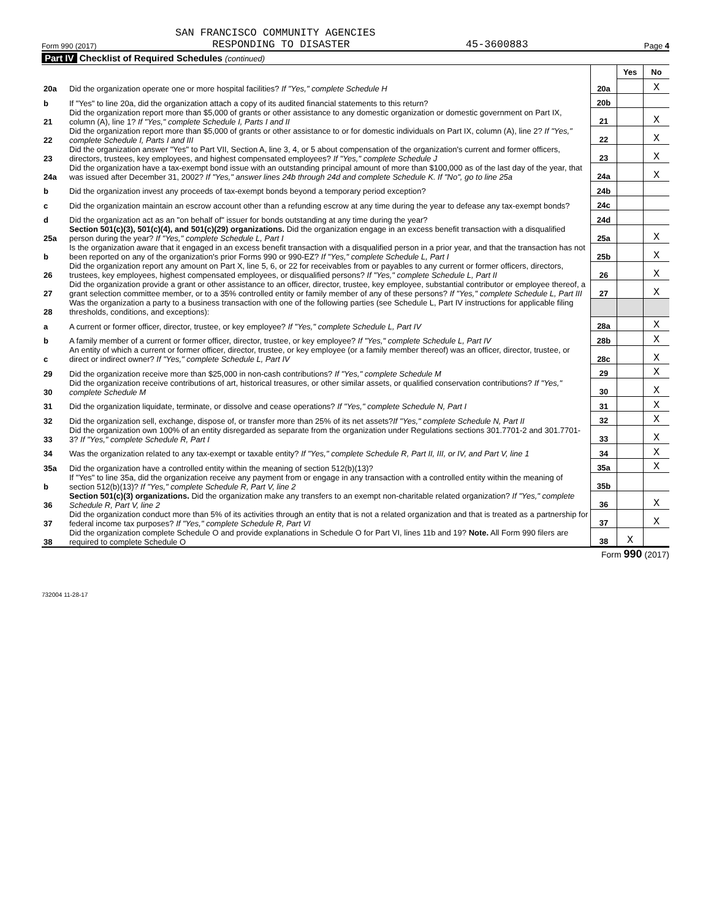SAN FRANCISCO COMMUNITY AGENCIES
Form 990 (2017) RESPONDING TO DISASTER 45-3600883 Page 4
Part IV Checklist of Required Schedules (continued)
| | | | Yes | No |
| 20a | Did the organization operate one or more hospital facilities? If "Yes," complete Schedule H | 20a | | X |
| b | If "Yes" to line 20a, did the organization attach a copy of its audited financial statements to this return? | 20b | | |
| 21 | Did the organization report more than $5,000 of grants or other assistance to any domestic organization or domestic government on Part IX, column (A), line 1? If "Yes," complete Schedule I, Parts I and II | 21 | | X |
| 22 | Did the organization report more than $5,000 of grants or other assistance to or for domestic individuals on Part IX, column (A), line 2? If "Yes," complete Schedule I, Parts I and III | 22 | | X |
| 23 | Did the organization answer "Yes" to Part VII, Section A, line 3, 4, or 5 about compensation of the organization's current and former officers, directors, trustees, key employees, and highest compensated employees? If "Yes," complete Schedule J | 23 | | X |
| 24a | Did the organization have a tax-exempt bond issue with an outstanding principal amount of more than $100,000 as of the last day of the year, that was issued after December 31, 2002? If "Yes," answer lines 24b through 24d and complete Schedule K. If "No", go to line 25a | 24a | | X |
| b | Did the organization invest any proceeds of tax-exempt bonds beyond a temporary period exception? | 24b | | |
| c | Did the organization maintain an escrow account other than a refunding escrow at any time during the year to defease any tax-exempt bonds? | 24c | | |
| d | Did the organization act as an "on behalf of" issuer for bonds outstanding at any time during the year? | 24d | | |
| 25a | Section 501(c)(3), 501(c)(4), and 501(c)(29) organizations. Did the organization engage in an excess benefit transaction with a disqualified person during the year? If "Yes," complete Schedule L, Part I | 25a | | X |
| b | Is the organization aware that it engaged in an excess benefit transaction with a disqualified person in a prior year, and that the transaction has not been reported on any of the organization's prior Forms 990 or 990-EZ? If "Yes," complete Schedule L, Part I | 25b | | X |
| 26 | Did the organization report any amount on Part X, line 5, 6, or 22 for receivables from or payables to any current or former officers, directors, trustees, key employees, highest compensated employees, or disqualified persons? If "Yes," complete Schedule L, Part II | 26 | | X |
| 27 | Did the organization provide a grant or other assistance to an officer, director, trustee, key employee, substantial contributor or employee thereof, a grant selection committee member, or to a 35% controlled entity or family member of any of these persons? If "Yes," complete Schedule L, Part III | 27 | | X |
| 28 | Was the organization a party to a business transaction with one of the following parties (see Schedule L, Part IV instructions for applicable filing thresholds, conditions, and exceptions): | | | |
| a | A current or former officer, director, trustee, or key employee? If "Yes," complete Schedule L, Part IV | 28a | | X |
| b | A family member of a current or former officer, director, trustee, or key employee? If "Yes," complete Schedule L, Part IV | 28b | | X |
| c | An entity of which a current or former officer, director, trustee, or key employee (or a family member thereof) was an officer, director, trustee, or direct or indirect owner? If "Yes," complete Schedule L, Part IV | 28c | | X |
| 29 | Did the organization receive more than $25,000 in non-cash contributions? If "Yes," complete Schedule M | 29 | | X |
| 30 | Did the organization receive contributions of art, historical treasures, or other similar assets, or qualified conservation contributions? If "Yes," complete Schedule M | 30 | | X |
| 31 | Did the organization liquidate, terminate, or dissolve and cease operations? If "Yes," complete Schedule N, Part I | 31 | | X |
| 32 | Did the organization sell, exchange, dispose of, or transfer more than 25% of its net assets? If "Yes," complete Schedule N, Part II | 32 | | X |
| 33 | Did the organization own 100% of an entity disregarded as separate from the organization under Regulations sections 301.7701-2 and 301.7701-3? If "Yes," complete Schedule R, Part I | 33 | | X |
| 34 | Was the organization related to any tax-exempt or taxable entity? If "Yes," complete Schedule R, Part II, III, or IV, and Part V, line 1 | 34 | | X |
| 35a | Did the organization have a controlled entity within the meaning of section 512(b)(13)? | 35a | | X |
| b | If "Yes" to line 35a, did the organization receive any payment from or engage in any transaction with a controlled entity within the meaning of section 512(b)(13)? If "Yes," complete Schedule R, Part V, line 2 | 35b | | |
| 36 | Section 501(c)(3) organizations. Did the organization make any transfers to an exempt non-charitable related organization? If "Yes," complete Schedule R, Part V, line 2 | 36 | | X |
| 37 | Did the organization conduct more than 5% of its activities through an entity that is not a related organization and that is treated as a partnership for federal income tax purposes? If "Yes," complete Schedule R, Part VI | 37 | | X |
| 38 | Did the organization complete Schedule O and provide explanations in Schedule O for Part VI, lines 11b and 19? Note. All Form 990 filers are required to complete Schedule O | 38 | X | |
Form 990 (2017)
732004 11-28-17